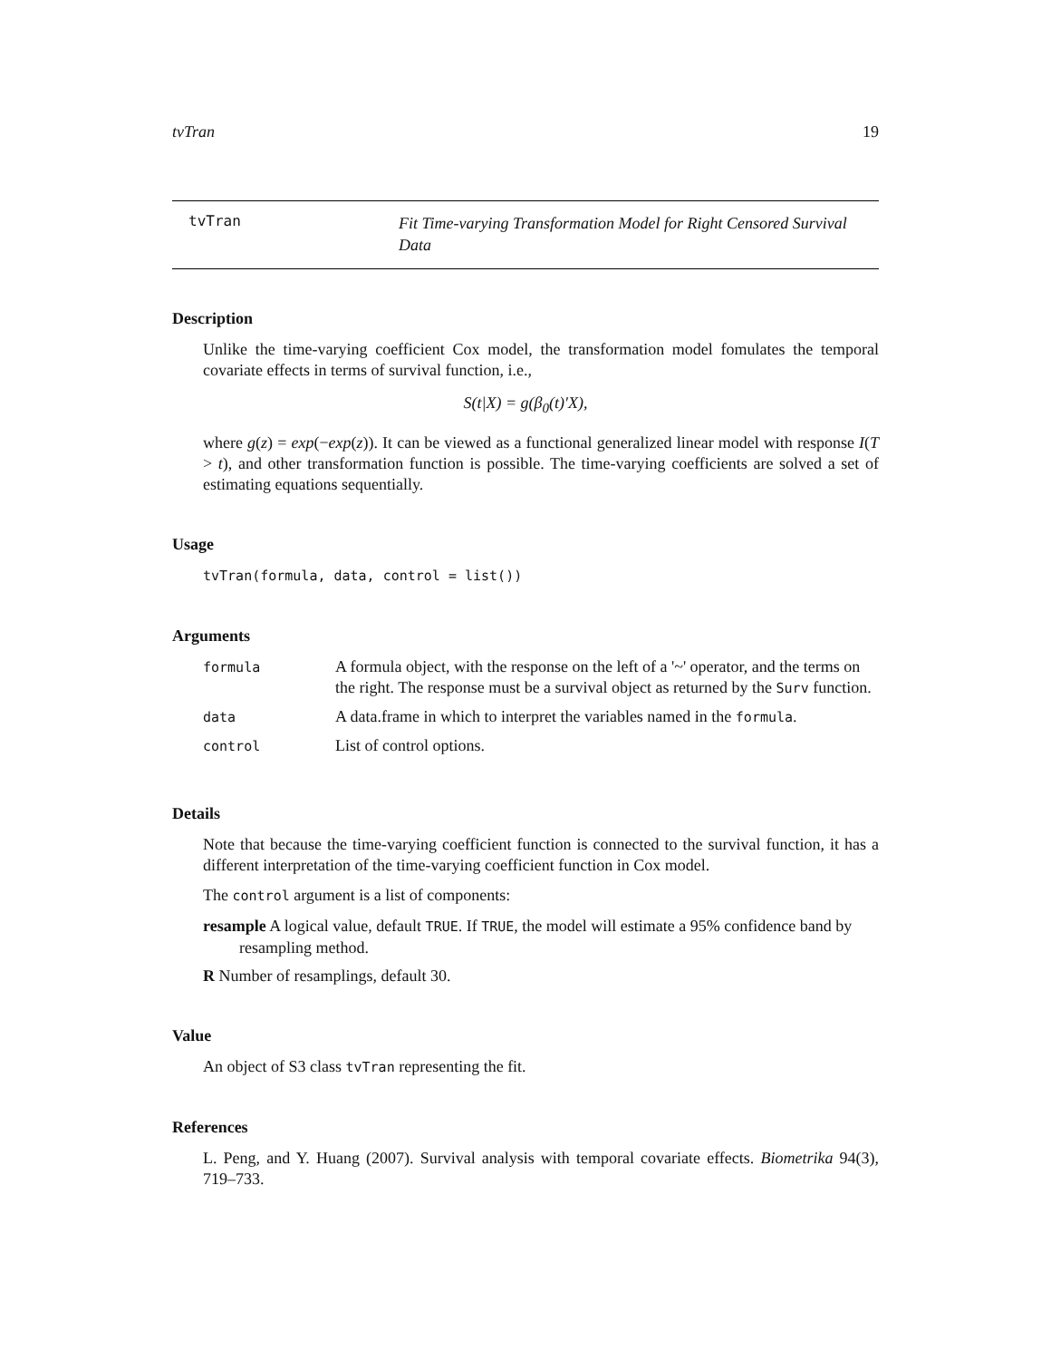tvTran 19
tvTran
Fit Time-varying Transformation Model for Right Censored Survival Data
Description
Unlike the time-varying coefficient Cox model, the transformation model fomulates the temporal covariate effects in terms of survival function, i.e.,
S(t|X) = g(β<sub>0</sub>(t)′X),
where g(z) = exp(−exp(z)). It can be viewed as a functional generalized linear model with response I(T > t), and other transformation function is possible. The time-varying coefficients are solved a set of estimating equations sequentially.
Usage
tvTran(formula, data, control = list())
Arguments
| formula | A formula object, with the response on the left of a '~' operator, and the terms on the right. The response must be a survival object as returned by the Surv function. |
| data | A data.frame in which to interpret the variables named in the formula . |
| control | List of control options. |
Details
Note that because the time-varying coefficient function is connected to the survival function, it has a different interpretation of the time-varying coefficient function in Cox model.
The control argument is a list of components:
resample A logical value, default TRUE. If TRUE, the model will estimate a 95% confidence band by resampling method.
R Number of resamplings, default 30.
Value
An object of S3 class tvTran representing the fit.
References
L. Peng, and Y. Huang (2007). Survival analysis with temporal covariate effects. Biometrika 94(3), 719–733.